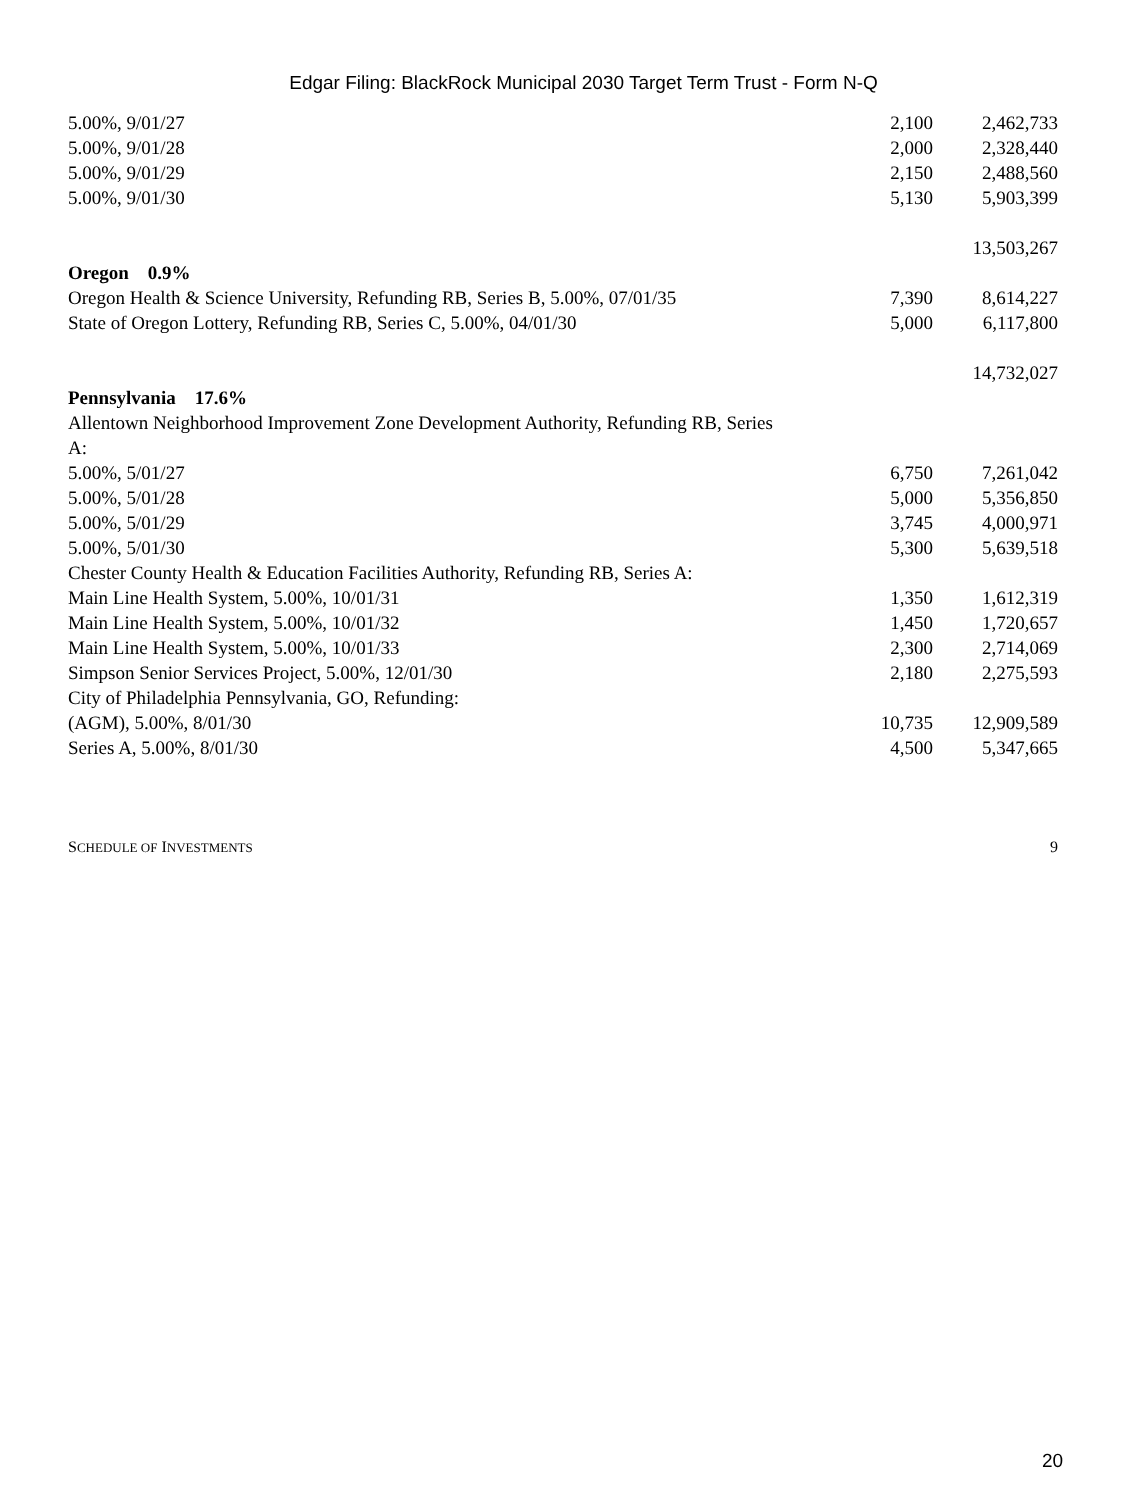Edgar Filing: BlackRock Municipal 2030 Target Term Trust - Form N-Q
| 5.00%, 9/01/27 | 2,100 | 2,462,733 |
| 5.00%, 9/01/28 | 2,000 | 2,328,440 |
| 5.00%, 9/01/29 | 2,150 | 2,488,560 |
| 5.00%, 9/01/30 | 5,130 | 5,903,399 |
| | | 13,503,267 |
| Oregon 0.9% | | |
| Oregon Health & Science University, Refunding RB, Series B, 5.00%, 07/01/35 | 7,390 | 8,614,227 |
| State of Oregon Lottery, Refunding RB, Series C, 5.00%, 04/01/30 | 5,000 | 6,117,800 |
| | | 14,732,027 |
| Pennsylvania 17.6% | | |
| Allentown Neighborhood Improvement Zone Development Authority, Refunding RB, Series A: | | |
| 5.00%, 5/01/27 | 6,750 | 7,261,042 |
| 5.00%, 5/01/28 | 5,000 | 5,356,850 |
| 5.00%, 5/01/29 | 3,745 | 4,000,971 |
| 5.00%, 5/01/30 | 5,300 | 5,639,518 |
| Chester County Health & Education Facilities Authority, Refunding RB, Series A: | | |
| Main Line Health System, 5.00%, 10/01/31 | 1,350 | 1,612,319 |
| Main Line Health System, 5.00%, 10/01/32 | 1,450 | 1,720,657 |
| Main Line Health System, 5.00%, 10/01/33 | 2,300 | 2,714,069 |
| Simpson Senior Services Project, 5.00%, 12/01/30 | 2,180 | 2,275,593 |
| City of Philadelphia Pennsylvania, GO, Refunding: | | |
| (AGM), 5.00%, 8/01/30 | 10,735 | 12,909,589 |
| Series A, 5.00%, 8/01/30 | 4,500 | 5,347,665 |
SCHEDULE OF INVESTMENTS 9
20